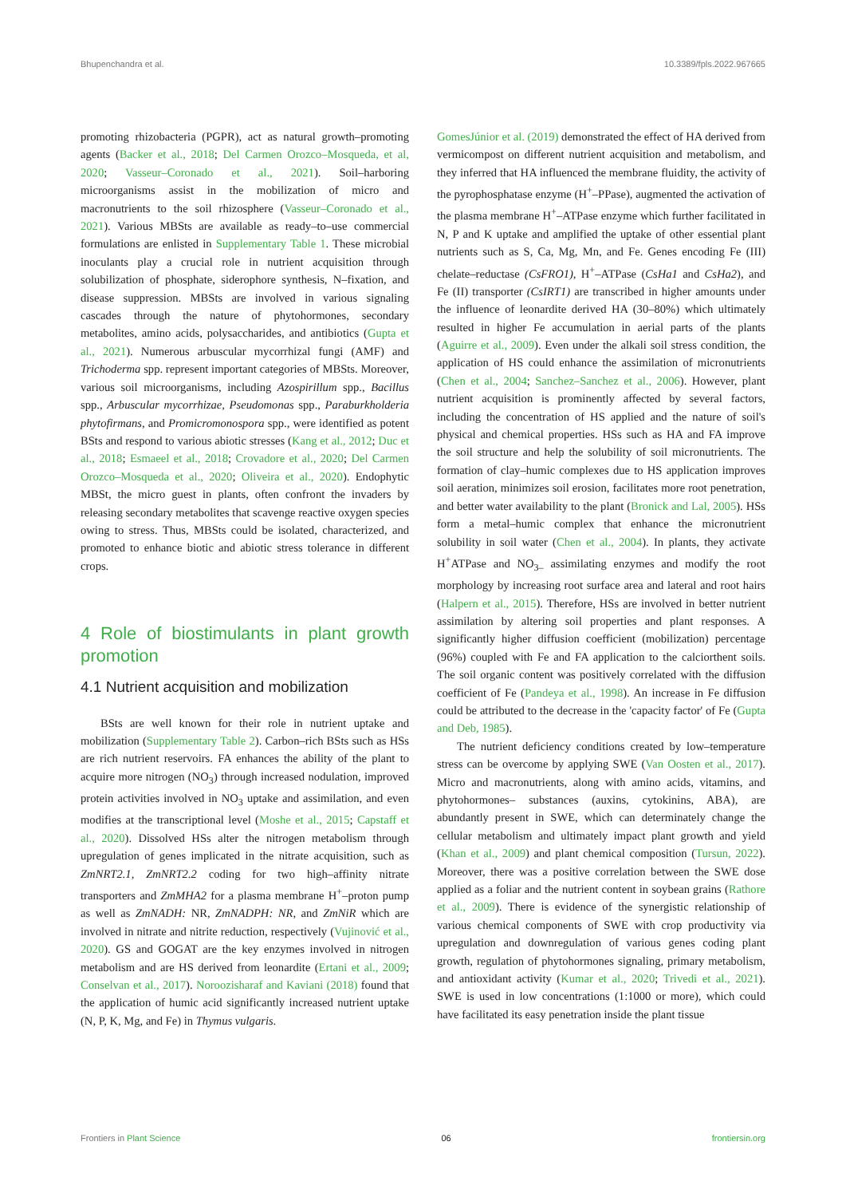Bhupenchandra et al. 10.3389/fpls.2022.967665
promoting rhizobacteria (PGPR), act as natural growth–promoting agents (Backer et al., 2018; Del Carmen Orozco–Mosqueda, et al, 2020; Vasseur–Coronado et al., 2021). Soil–harboring microorganisms assist in the mobilization of micro and macronutrients to the soil rhizosphere (Vasseur–Coronado et al., 2021). Various MBSts are available as ready–to–use commercial formulations are enlisted in Supplementary Table 1. These microbial inoculants play a crucial role in nutrient acquisition through solubilization of phosphate, siderophore synthesis, N–fixation, and disease suppression. MBSts are involved in various signaling cascades through the nature of phytohormones, secondary metabolites, amino acids, polysaccharides, and antibiotics (Gupta et al., 2021). Numerous arbuscular mycorrhizal fungi (AMF) and Trichoderma spp. represent important categories of MBSts. Moreover, various soil microorganisms, including Azospirillum spp., Bacillus spp., Arbuscular mycorrhizae, Pseudomonas spp., Paraburkholderia phytofirmans, and Promicromonospora spp., were identified as potent BSts and respond to various abiotic stresses (Kang et al., 2012; Duc et al., 2018; Esmaeel et al., 2018; Crovadore et al., 2020; Del Carmen Orozco–Mosqueda et al., 2020; Oliveira et al., 2020). Endophytic MBSt, the micro guest in plants, often confront the invaders by releasing secondary metabolites that scavenge reactive oxygen species owing to stress. Thus, MBSts could be isolated, characterized, and promoted to enhance biotic and abiotic stress tolerance in different crops.
4 Role of biostimulants in plant growth promotion
4.1 Nutrient acquisition and mobilization
BSts are well known for their role in nutrient uptake and mobilization (Supplementary Table 2). Carbon–rich BSts such as HSs are rich nutrient reservoirs. FA enhances the ability of the plant to acquire more nitrogen (NO<sub>3</sub>) through increased nodulation, improved protein activities involved in NO<sub>3</sub> uptake and assimilation, and even modifies at the transcriptional level (Moshe et al., 2015; Capstaff et al., 2020). Dissolved HSs alter the nitrogen metabolism through upregulation of genes implicated in the nitrate acquisition, such as ZmNRT2.1, ZmNRT2.2 coding for two high–affinity nitrate transporters and ZmMHA2 for a plasma membrane H<sup>+</sup>–proton pump as well as ZmNADH: NR, ZmNADPH: NR, and ZmNiR which are involved in nitrate and nitrite reduction, respectively (Vujinović et al., 2020). GS and GOGAT are the key enzymes involved in nitrogen metabolism and are HS derived from leonardite (Ertani et al., 2009; Conselvan et al., 2017). Noroozisharaf and Kaviani (2018) found that the application of humic acid significantly increased nutrient uptake (N, P, K, Mg, and Fe) in Thymus vulgaris.
GomesJúnior et al. (2019) demonstrated the effect of HA derived from vermicompost on different nutrient acquisition and metabolism, and they inferred that HA influenced the membrane fluidity, the activity of the pyrophosphatase enzyme (H<sup>+</sup>–PPase), augmented the activation of the plasma membrane H<sup>+</sup>–ATPase enzyme which further facilitated in N, P and K uptake and amplified the uptake of other essential plant nutrients such as S, Ca, Mg, Mn, and Fe. Genes encoding Fe (III) chelate–reductase (CsFRO1), H<sup>+</sup>–ATPase (CsHa1 and CsHa2), and Fe (II) transporter (CsIRT1) are transcribed in higher amounts under the influence of leonardite derived HA (30–80%) which ultimately resulted in higher Fe accumulation in aerial parts of the plants (Aguirre et al., 2009). Even under the alkali soil stress condition, the application of HS could enhance the assimilation of micronutrients (Chen et al., 2004; Sanchez–Sanchez et al., 2006). However, plant nutrient acquisition is prominently affected by several factors, including the concentration of HS applied and the nature of soil's physical and chemical properties. HSs such as HA and FA improve the soil structure and help the solubility of soil micronutrients. The formation of clay–humic complexes due to HS application improves soil aeration, minimizes soil erosion, facilitates more root penetration, and better water availability to the plant (Bronick and Lal, 2005). HSs form a metal–humic complex that enhance the micronutrient solubility in soil water (Chen et al., 2004). In plants, they activate H<sup>+</sup>ATPase and NO<sub>3–</sub> assimilating enzymes and modify the root morphology by increasing root surface area and lateral and root hairs (Halpern et al., 2015). Therefore, HSs are involved in better nutrient assimilation by altering soil properties and plant responses. A significantly higher diffusion coefficient (mobilization) percentage (96%) coupled with Fe and FA application to the calciorthent soils. The soil organic content was positively correlated with the diffusion coefficient of Fe (Pandeya et al., 1998). An increase in Fe diffusion could be attributed to the decrease in the 'capacity factor' of Fe (Gupta and Deb, 1985).
The nutrient deficiency conditions created by low–temperature stress can be overcome by applying SWE (Van Oosten et al., 2017). Micro and macronutrients, along with amino acids, vitamins, and phytohormones– substances (auxins, cytokinins, ABA), are abundantly present in SWE, which can determinately change the cellular metabolism and ultimately impact plant growth and yield (Khan et al., 2009) and plant chemical composition (Tursun, 2022). Moreover, there was a positive correlation between the SWE dose applied as a foliar and the nutrient content in soybean grains (Rathore et al., 2009). There is evidence of the synergistic relationship of various chemical components of SWE with crop productivity via upregulation and downregulation of various genes coding plant growth, regulation of phytohormones signaling, primary metabolism, and antioxidant activity (Kumar et al., 2020; Trivedi et al., 2021). SWE is used in low concentrations (1:1000 or more), which could have facilitated its easy penetration inside the plant tissue
Frontiers in Plant Science 06 frontiersin.org